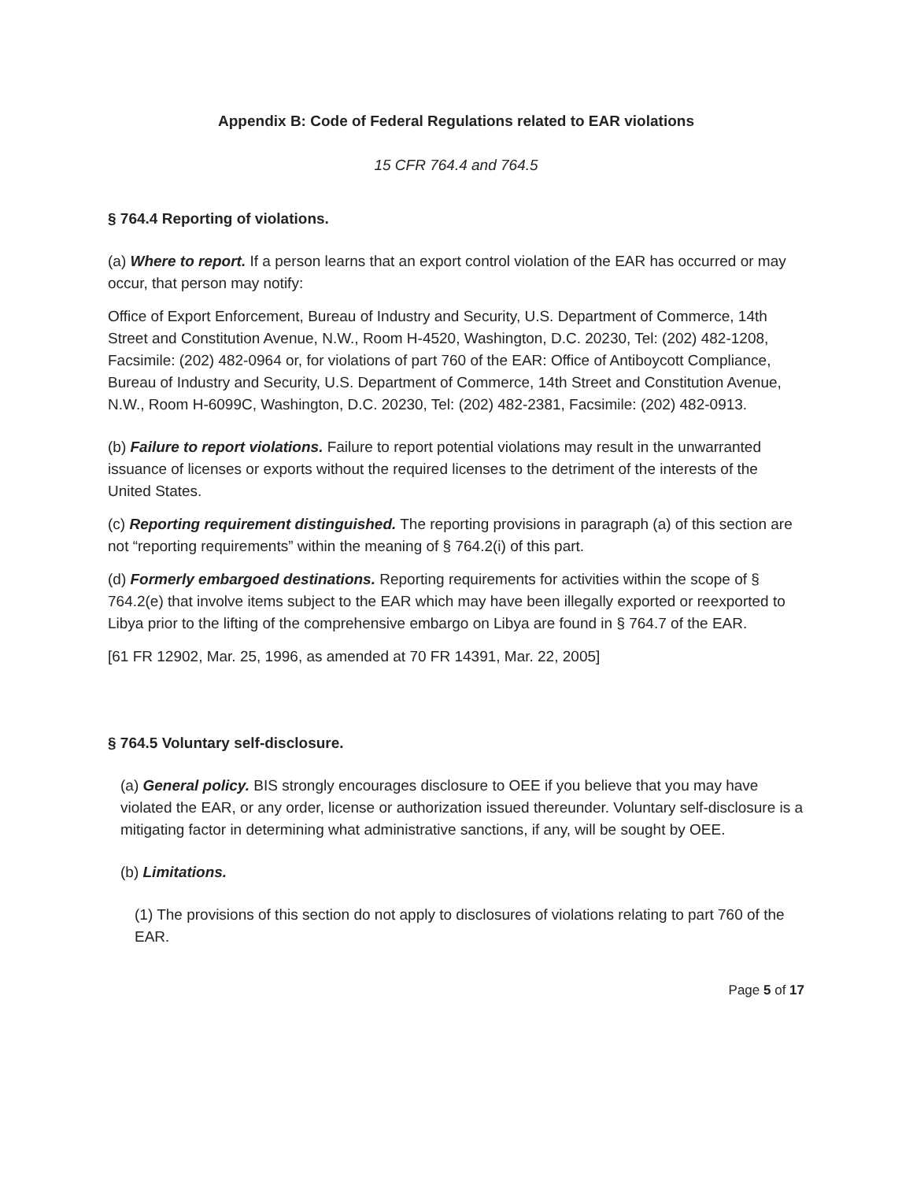Appendix B: Code of Federal Regulations related to EAR violations
15 CFR 764.4 and 764.5
§ 764.4 Reporting of violations.
(a) Where to report. If a person learns that an export control violation of the EAR has occurred or may occur, that person may notify:
Office of Export Enforcement, Bureau of Industry and Security, U.S. Department of Commerce, 14th Street and Constitution Avenue, N.W., Room H-4520, Washington, D.C. 20230, Tel: (202) 482-1208, Facsimile: (202) 482-0964 or, for violations of part 760 of the EAR: Office of Antiboycott Compliance, Bureau of Industry and Security, U.S. Department of Commerce, 14th Street and Constitution Avenue, N.W., Room H-6099C, Washington, D.C. 20230, Tel: (202) 482-2381, Facsimile: (202) 482-0913.
(b) Failure to report violations. Failure to report potential violations may result in the unwarranted issuance of licenses or exports without the required licenses to the detriment of the interests of the United States.
(c) Reporting requirement distinguished. The reporting provisions in paragraph (a) of this section are not “reporting requirements” within the meaning of § 764.2(i) of this part.
(d) Formerly embargoed destinations. Reporting requirements for activities within the scope of § 764.2(e) that involve items subject to the EAR which may have been illegally exported or reexported to Libya prior to the lifting of the comprehensive embargo on Libya are found in § 764.7 of the EAR.
[61 FR 12902, Mar. 25, 1996, as amended at 70 FR 14391, Mar. 22, 2005]
§ 764.5 Voluntary self-disclosure.
(a) General policy. BIS strongly encourages disclosure to OEE if you believe that you may have violated the EAR, or any order, license or authorization issued thereunder. Voluntary self-disclosure is a mitigating factor in determining what administrative sanctions, if any, will be sought by OEE.
(b) Limitations.
(1) The provisions of this section do not apply to disclosures of violations relating to part 760 of the EAR.
Page 5 of 17